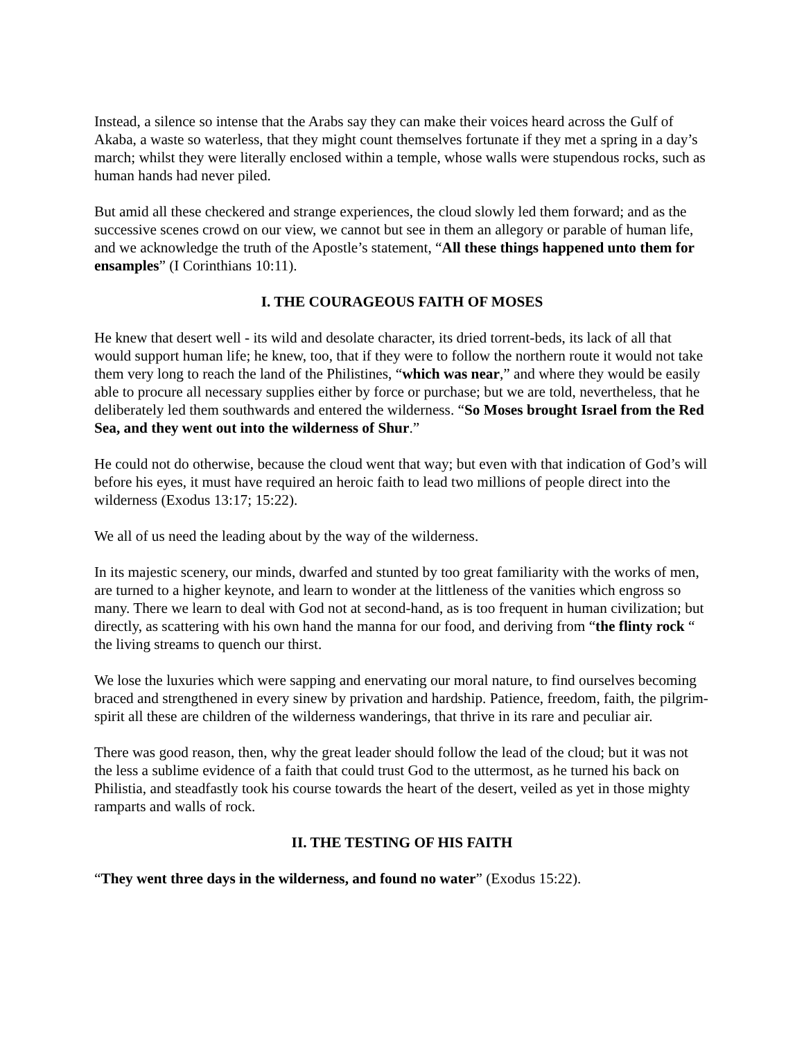Instead, a silence so intense that the Arabs say they can make their voices heard across the Gulf of Akaba, a waste so waterless, that they might count themselves fortunate if they met a spring in a day’s march; whilst they were literally enclosed within a temple, whose walls were stupendous rocks, such as human hands had never piled.
But amid all these checkered and strange experiences, the cloud slowly led them forward; and as the successive scenes crowd on our view, we cannot but see in them an allegory or parable of human life, and we acknowledge the truth of the Apostle’s statement, “All these things happened unto them for ensamples” (I Corinthians 10:11).
I. THE COURAGEOUS FAITH OF MOSES
He knew that desert well - its wild and desolate character, its dried torrent-beds, its lack of all that would support human life; he knew, too, that if they were to follow the northern route it would not take them very long to reach the land of the Philistines, “which was near,” and where they would be easily able to procure all necessary supplies either by force or purchase; but we are told, nevertheless, that he deliberately led them southwards and entered the wilderness. “So Moses brought Israel from the Red Sea, and they went out into the wilderness of Shur.”
He could not do otherwise, because the cloud went that way; but even with that indication of God’s will before his eyes, it must have required an heroic faith to lead two millions of people direct into the wilderness (Exodus 13:17; 15:22).
We all of us need the leading about by the way of the wilderness.
In its majestic scenery, our minds, dwarfed and stunted by too great familiarity with the works of men, are turned to a higher keynote, and learn to wonder at the littleness of the vanities which engross so many. There we learn to deal with God not at second-hand, as is too frequent in human civilization; but directly, as scattering with his own hand the manna for our food, and deriving from “the flinty rock “ the living streams to quench our thirst.
We lose the luxuries which were sapping and enervating our moral nature, to find ourselves becoming braced and strengthened in every sinew by privation and hardship. Patience, freedom, faith, the pilgrim-spirit all these are children of the wilderness wanderings, that thrive in its rare and peculiar air.
There was good reason, then, why the great leader should follow the lead of the cloud; but it was not the less a sublime evidence of a faith that could trust God to the uttermost, as he turned his back on Philistia, and steadfastly took his course towards the heart of the desert, veiled as yet in those mighty ramparts and walls of rock.
II. THE TESTING OF HIS FAITH
“They went three days in the wilderness, and found no water” (Exodus 15:22).